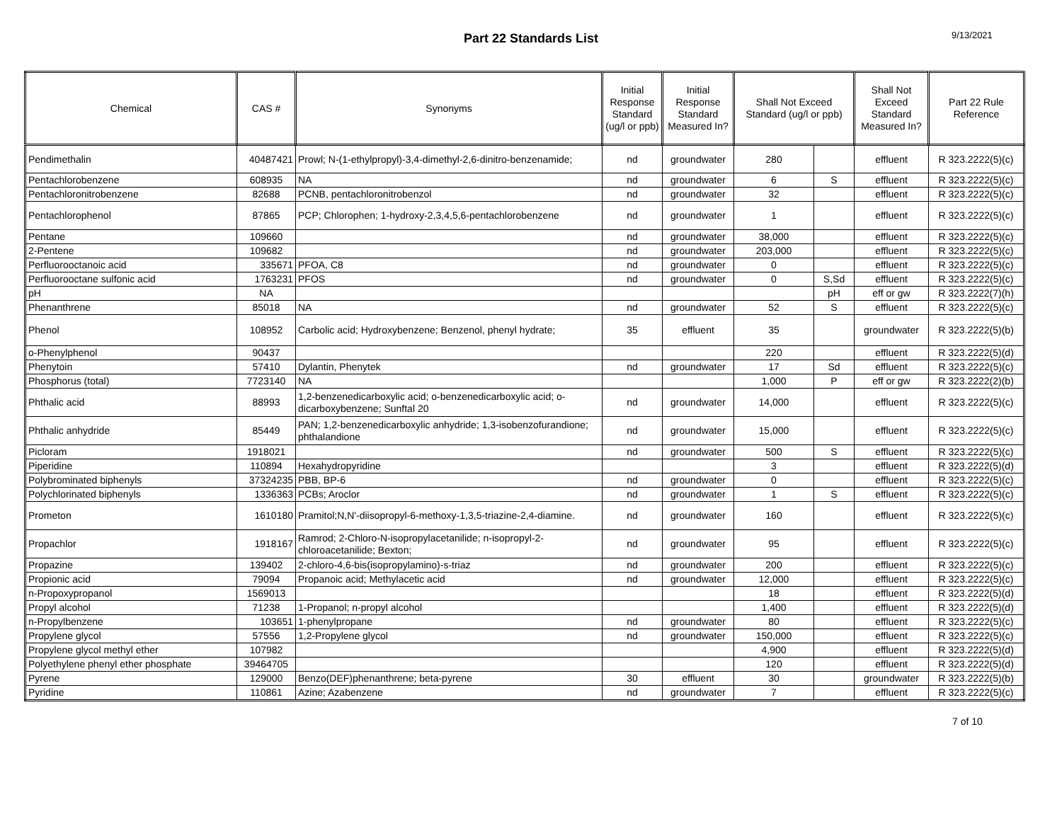Part 22 Standards List 9/13/2021
| Chemical | CAS # | Synonyms | Initial Response Standard (ug/l or ppb) | Initial Response Standard Measured In? | Shall Not Exceed Standard (ug/l or ppb) | | Shall Not Exceed Standard Measured In? | Part 22 Rule Reference |
| --- | --- | --- | --- | --- | --- | --- | --- | --- |
| Pendimethalin | 40487421 | Prowl; N-(1-ethylpropyl)-3,4-dimethyl-2,6-dinitro-benzenamide; | nd | groundwater | 280 | | effluent | R 323.2222(5)(c) |
| Pentachlorobenzene | 608935 | NA | nd | groundwater | 6 | S | effluent | R 323.2222(5)(c) |
| Pentachloronitrobenzene | 82688 | PCNB, pentachloronitrobenzol | nd | groundwater | 32 | | effluent | R 323.2222(5)(c) |
| Pentachlorophenol | 87865 | PCP; Chlorophen; 1-hydroxy-2,3,4,5,6-pentachlorobenzene | nd | groundwater | 1 | | effluent | R 323.2222(5)(c) |
| Pentane | 109660 | | nd | groundwater | 38,000 | | effluent | R 323.2222(5)(c) |
| 2-Pentene | 109682 | | nd | groundwater | 203,000 | | effluent | R 323.2222(5)(c) |
| Perfluorooctanoic acid | 335671 | PFOA, C8 | nd | groundwater | 0 | | effluent | R 323.2222(5)(c) |
| Perfluorooctane sulfonic acid | 1763231 | PFOS | nd | groundwater | 0 | S,Sd | effluent | R 323.2222(5)(c) |
| pH | NA | | | | | pH | eff or gw | R 323.2222(7)(h) |
| Phenanthrene | 85018 | NA | nd | groundwater | 52 | S | effluent | R 323.2222(5)(c) |
| Phenol | 108952 | Carbolic acid; Hydroxybenzene; Benzenol, phenyl hydrate; | 35 | effluent | 35 | | groundwater | R 323.2222(5)(b) |
| o-Phenylphenol | 90437 | | | | 220 | | effluent | R 323.2222(5)(d) |
| Phenytoin | 57410 | Dylantin, Phenytek | nd | groundwater | 17 | Sd | effluent | R 323.2222(5)(c) |
| Phosphorus (total) | 7723140 | NA | | | 1,000 | P | eff or gw | R 323.2222(2)(b) |
| Phthalic acid | 88993 | 1,2-benzenedicarboxylic acid; o-benzenedicarboxylic acid; o-dicarboxybenzene; Sunftal 20 | nd | groundwater | 14,000 | | effluent | R 323.2222(5)(c) |
| Phthalic anhydride | 85449 | PAN; 1,2-benzenedicarboxylic anhydride; 1,3-isobenzofurandione; phthalandione | nd | groundwater | 15,000 | | effluent | R 323.2222(5)(c) |
| Picloram | 1918021 | | nd | groundwater | 500 | S | effluent | R 323.2222(5)(c) |
| Piperidine | 110894 | Hexahydropyridine | | | 3 | | effluent | R 323.2222(5)(d) |
| Polybrominated biphenyls | 37324235 | PBB, BP-6 | nd | groundwater | 0 | | effluent | R 323.2222(5)(c) |
| Polychlorinated biphenyls | 1336363 | PCBs; Aroclor | nd | groundwater | 1 | S | effluent | R 323.2222(5)(c) |
| Prometon | 1610180 | Pramitol;N,N'-diisopropyl-6-methoxy-1,3,5-triazine-2,4-diamine. | nd | groundwater | 160 | | effluent | R 323.2222(5)(c) |
| Propachlor | 1918167 | Ramrod; 2-Chloro-N-isopropylacetanilide; n-isopropyl-2-chloroacetanilide; Bexton; | nd | groundwater | 95 | | effluent | R 323.2222(5)(c) |
| Propazine | 139402 | 2-chloro-4,6-bis(isopropylamino)-s-triaz | nd | groundwater | 200 | | effluent | R 323.2222(5)(c) |
| Propionic acid | 79094 | Propanoic acid; Methylacetic acid | nd | groundwater | 12,000 | | effluent | R 323.2222(5)(c) |
| n-Propoxypropanol | 1569013 | | | | 18 | | effluent | R 323.2222(5)(d) |
| Propyl alcohol | 71238 | 1-Propanol; n-propyl alcohol | | | 1,400 | | effluent | R 323.2222(5)(d) |
| n-Propylbenzene | 103651 | 1-phenylpropane | nd | groundwater | 80 | | effluent | R 323.2222(5)(c) |
| Propylene glycol | 57556 | 1,2-Propylene glycol | nd | groundwater | 150,000 | | effluent | R 323.2222(5)(c) |
| Propylene glycol methyl ether | 107982 | | | | 4,900 | | effluent | R 323.2222(5)(d) |
| Polyethylene phenyl ether phosphate | 39464705 | | | | 120 | | effluent | R 323.2222(5)(d) |
| Pyrene | 129000 | Benzo(DEF)phenanthrene; beta-pyrene | 30 | effluent | 30 | | groundwater | R 323.2222(5)(b) |
| Pyridine | 110861 | Azine; Azabenzene | nd | groundwater | 7 | | effluent | R 323.2222(5)(c) |
7 of 10